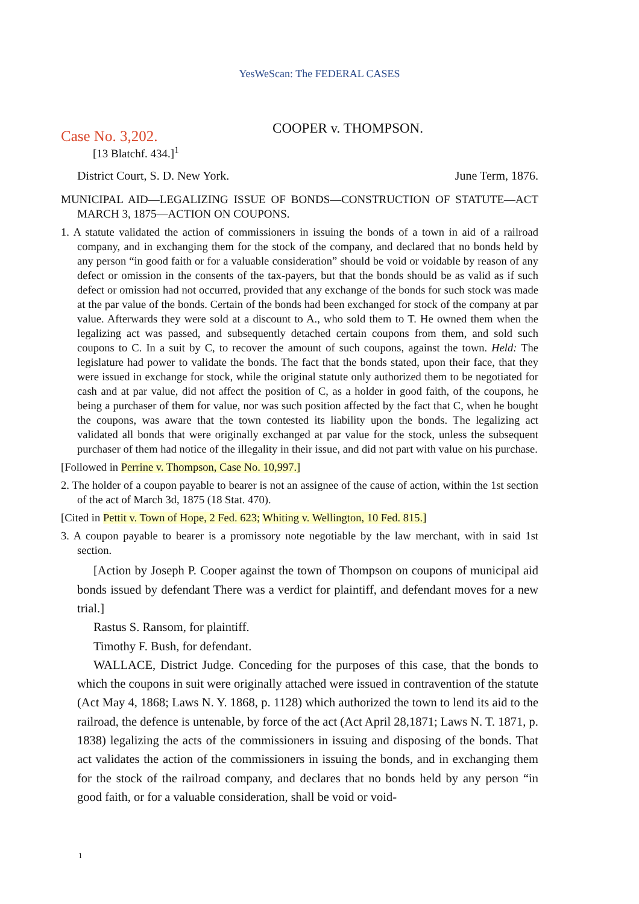YesWeScan: The FEDERAL CASES
COOPER v. THOMPSON.
Case No. 3,202.
[13 Blatchf. 434.]<sup>1</sup>
District Court, S. D. New York. June Term, 1876.
MUNICIPAL AID—LEGALIZING ISSUE OF BONDS—CONSTRUCTION OF STATUTE—ACT MARCH 3, 1875—ACTION ON COUPONS.
1. A statute validated the action of commissioners in issuing the bonds of a town in aid of a railroad company, and in exchanging them for the stock of the company, and declared that no bonds held by any person “in good faith or for a valuable consideration” should be void or voidable by reason of any defect or omission in the consents of the tax-payers, but that the bonds should be as valid as if such defect or omission had not occurred, provided that any exchange of the bonds for such stock was made at the par value of the bonds. Certain of the bonds had been exchanged for stock of the company at par value. Afterwards they were sold at a discount to A., who sold them to T. He owned them when the legalizing act was passed, and subsequently detached certain coupons from them, and sold such coupons to C. In a suit by C, to recover the amount of such coupons, against the town. Held: The legislature had power to validate the bonds. The fact that the bonds stated, upon their face, that they were issued in exchange for stock, while the original statute only authorized them to be negotiated for cash and at par value, did not affect the position of C, as a holder in good faith, of the coupons, he being a purchaser of them for value, nor was such position affected by the fact that C, when he bought the coupons, was aware that the town contested its liability upon the bonds. The legalizing act validated all bonds that were originally exchanged at par value for the stock, unless the subsequent purchaser of them had notice of the illegality in their issue, and did not part with value on his purchase.
[Followed in Perrine v. Thompson, Case No. 10,997.]
2. The holder of a coupon payable to bearer is not an assignee of the cause of action, within the 1st section of the act of March 3d, 1875 (18 Stat. 470).
[Cited in Pettit v. Town of Hope, 2 Fed. 623; Whiting v. Wellington, 10 Fed. 815.]
3. A coupon payable to bearer is a promissory note negotiable by the law merchant, with in said 1st section.
[Action by Joseph P. Cooper against the town of Thompson on coupons of municipal aid bonds issued by defendant There was a verdict for plaintiff, and defendant moves for a new trial.]
Rastus S. Ransom, for plaintiff.
Timothy F. Bush, for defendant.
WALLACE, District Judge. Conceding for the purposes of this case, that the bonds to which the coupons in suit were originally attached were issued in contravention of the statute (Act May 4, 1868; Laws N. Y. 1868, p. 1128) which authorized the town to lend its aid to the railroad, the defence is untenable, by force of the act (Act April 28,1871; Laws N. T. 1871, p. 1838) legalizing the acts of the commissioners in issuing and disposing of the bonds. That act validates the action of the commissioners in issuing the bonds, and in exchanging them for the stock of the railroad company, and declares that no bonds held by any person “in good faith, or for a valuable consideration, shall be void or void-
1